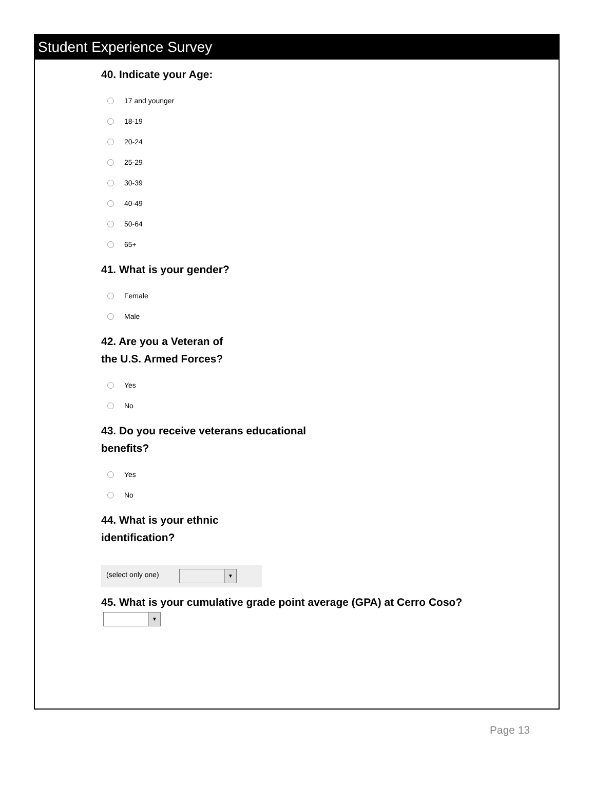Student Experience Survey
40. Indicate your Age:
17 and younger
18-19
20-24
25-29
30-39
40-49
50-64
65+
41. What is your gender?
Female
Male
42. Are you a Veteran of
the U.S. Armed Forces?
Yes
No
43. Do you receive veterans educational
benefits?
Yes
No
44. What is your ethnic
identification?
(select only one)
▼
45. What is your cumulative grade point average (GPA) at Cerro Coso?
▼
Page 13